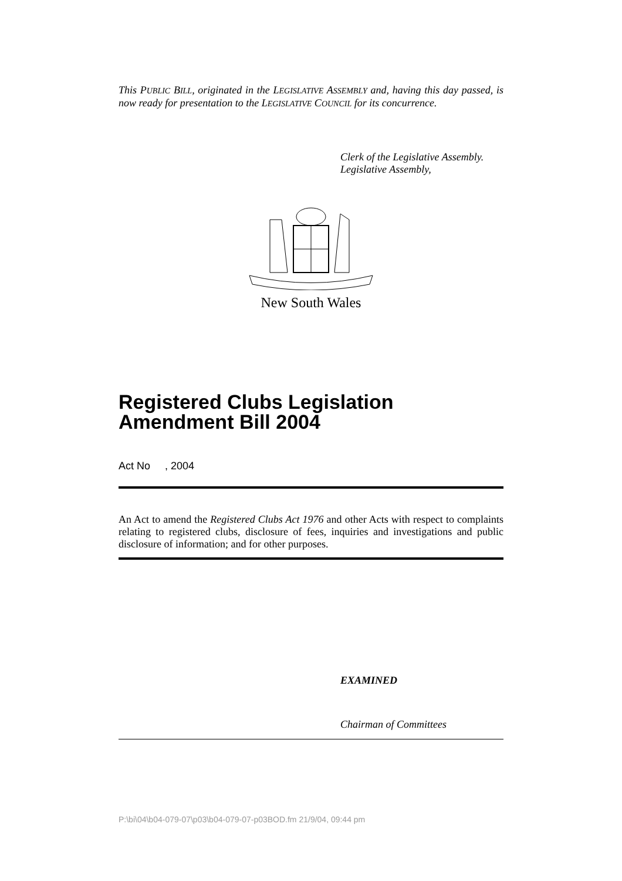This PUBLIC BILL, originated in the LEGISLATIVE ASSEMBLY and, having this day passed, is now ready for presentation to the LEGISLATIVE COUNCIL for its concurrence.
Clerk of the Legislative Assembly.
Legislative Assembly,
New South Wales
Registered Clubs Legislation Amendment Bill 2004
Act No , 2004
An Act to amend the Registered Clubs Act 1976 and other Acts with respect to complaints relating to registered clubs, disclosure of fees, inquiries and investigations and public disclosure of information; and for other purposes.
EXAMINED
Chairman of Committees
P:\bi\04\b04-079-07\p03\b04-079-07-p03BOD.fm 21/9/04, 09:44 pm